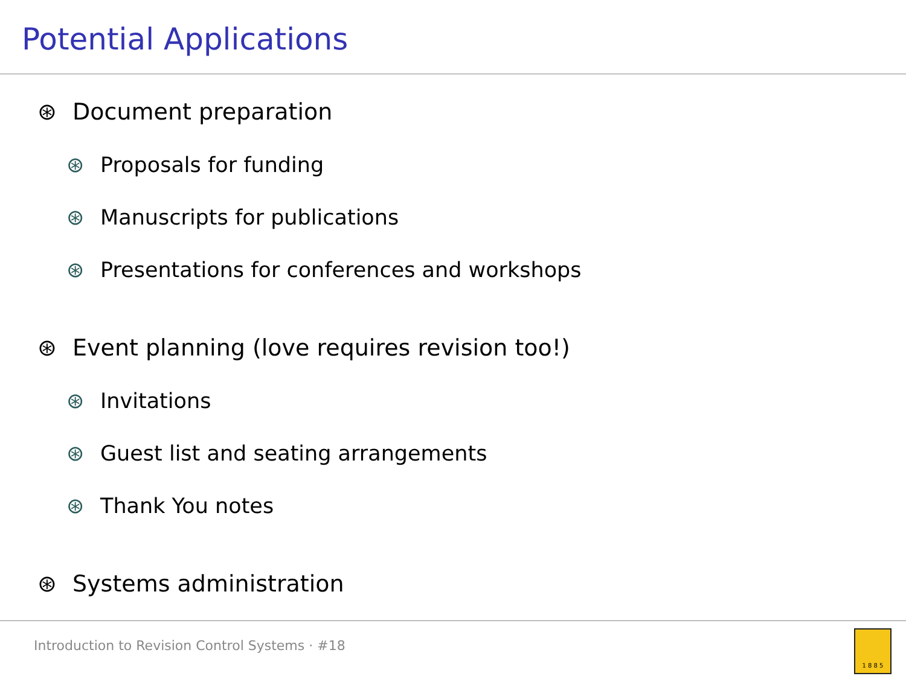Potential Applications
⊛ Document preparation
⊛ Proposals for funding
⊛ Manuscripts for publications
⊛ Presentations for conferences and workshops
⊛ Event planning (love requires revision too!)
⊛ Invitations
⊛ Guest list and seating arrangements
⊛ Thank You notes
⊛ Systems administration
Introduction to Revision Control Systems · #18
1 8 8 5